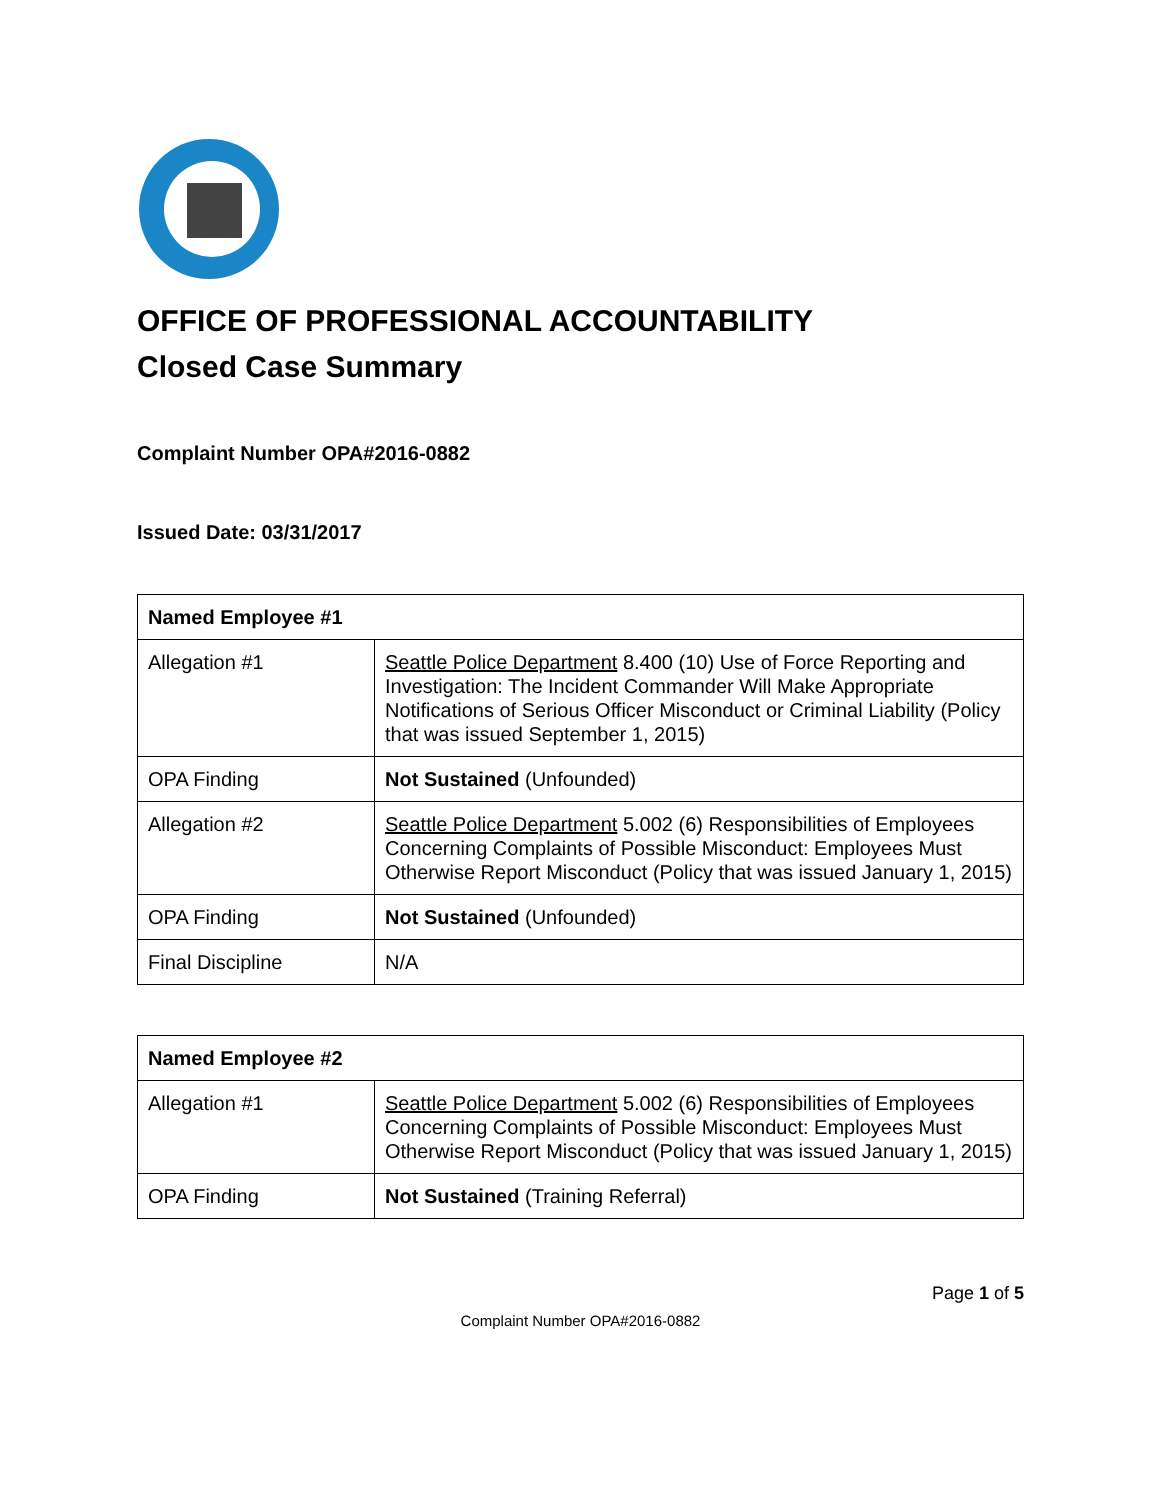OFFICE OF PROFESSIONAL ACCOUNTABILITY
Closed Case Summary
Complaint Number OPA#2016-0882
Issued Date: 03/31/2017
| Named Employee #1 | |
| --- | --- |
| Allegation #1 | Seattle Police Department 8.400 (10) Use of Force Reporting and Investigation: The Incident Commander Will Make Appropriate Notifications of Serious Officer Misconduct or Criminal Liability (Policy that was issued September 1, 2015) |
| OPA Finding | Not Sustained (Unfounded) |
| Allegation #2 | Seattle Police Department 5.002 (6) Responsibilities of Employees Concerning Complaints of Possible Misconduct: Employees Must Otherwise Report Misconduct (Policy that was issued January 1, 2015) |
| OPA Finding | Not Sustained (Unfounded) |
| Final Discipline | N/A |
| Named Employee #2 | |
| --- | --- |
| Allegation #1 | Seattle Police Department 5.002 (6) Responsibilities of Employees Concerning Complaints of Possible Misconduct: Employees Must Otherwise Report Misconduct (Policy that was issued January 1, 2015) |
| OPA Finding | Not Sustained (Training Referral) |
Page 1 of 5
Complaint Number OPA#2016-0882